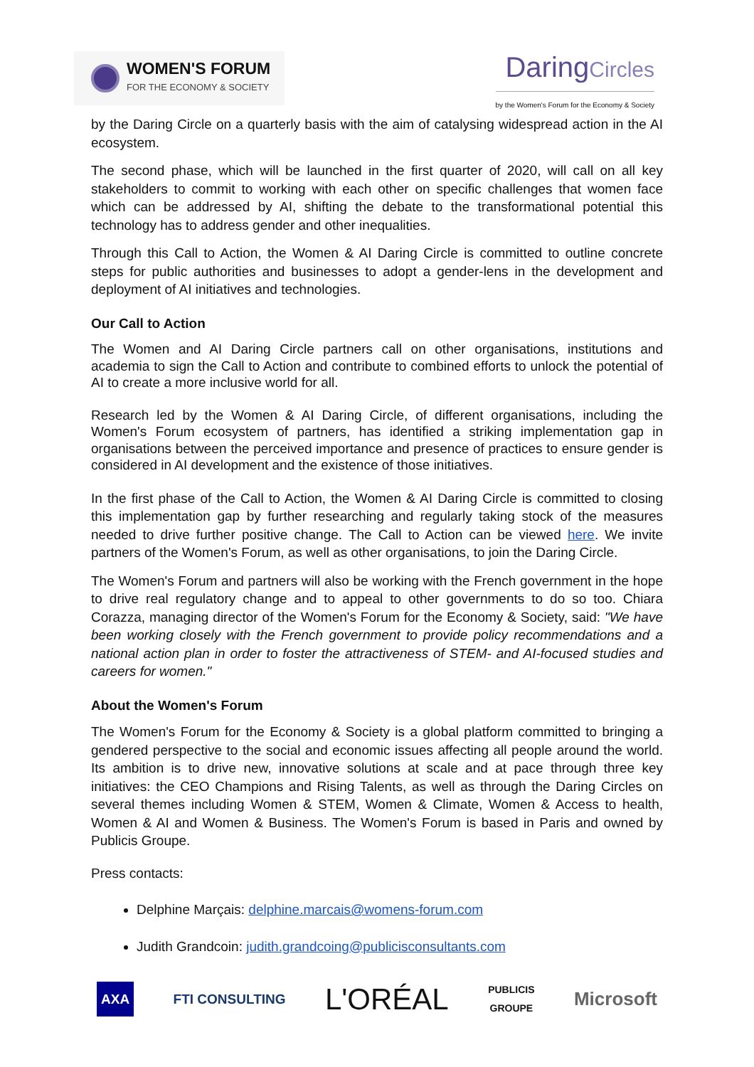WOMEN'S FORUM
FOR THE ECONOMY & SOCIETY
DaringCircles
by the Women's Forum for the Economy & Society
by the Daring Circle on a quarterly basis with the aim of catalysing widespread action in the AI ecosystem.
The second phase, which will be launched in the first quarter of 2020, will call on all key stakeholders to commit to working with each other on specific challenges that women face which can be addressed by AI, shifting the debate to the transformational potential this technology has to address gender and other inequalities.
Through this Call to Action, the Women & AI Daring Circle is committed to outline concrete steps for public authorities and businesses to adopt a gender-lens in the development and deployment of AI initiatives and technologies.
Our Call to Action
The Women and AI Daring Circle partners call on other organisations, institutions and academia to sign the Call to Action and contribute to combined efforts to unlock the potential of AI to create a more inclusive world for all.
Research led by the Women & AI Daring Circle, of different organisations, including the Women's Forum ecosystem of partners, has identified a striking implementation gap in organisations between the perceived importance and presence of practices to ensure gender is considered in AI development and the existence of those initiatives.
In the first phase of the Call to Action, the Women & AI Daring Circle is committed to closing this implementation gap by further researching and regularly taking stock of the measures needed to drive further positive change. The Call to Action can be viewed here. We invite partners of the Women's Forum, as well as other organisations, to join the Daring Circle.
The Women's Forum and partners will also be working with the French government in the hope to drive real regulatory change and to appeal to other governments to do so too. Chiara Corazza, managing director of the Women's Forum for the Economy & Society, said: "We have been working closely with the French government to provide policy recommendations and a national action plan in order to foster the attractiveness of STEM- and AI-focused studies and careers for women."
About the Women's Forum
The Women's Forum for the Economy & Society is a global platform committed to bringing a gendered perspective to the social and economic issues affecting all people around the world. Its ambition is to drive new, innovative solutions at scale and at pace through three key initiatives: the CEO Champions and Rising Talents, as well as through the Daring Circles on several themes including Women & STEM, Women & Climate, Women & Access to health, Women & AI and Women & Business. The Women's Forum is based in Paris and owned by Publicis Groupe.
Press contacts:
Delphine Marçais: delphine.marcais@womens-forum.com
Judith Grandcoin: judith.grandcoing@publicisconsultants.com
AXA FTI CONSULTING L'ORÉAL PUBLICIS
GROUPE Microsoft